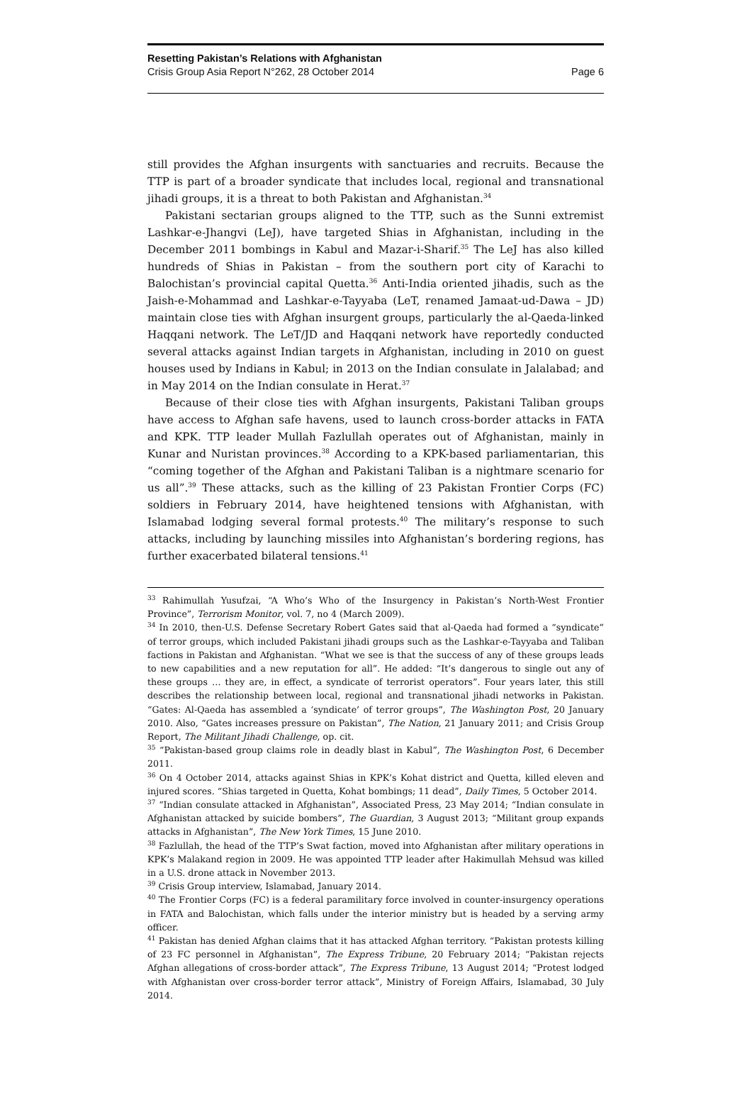Resetting Pakistan’s Relations with Afghanistan
Crisis Group Asia Report N°262, 28 October 2014 Page 6
still provides the Afghan insurgents with sanctuaries and recruits. Because the TTP is part of a broader syndicate that includes local, regional and transnational jihadi groups, it is a threat to both Pakistan and Afghanistan.<sup>34</sup>
Pakistani sectarian groups aligned to the TTP, such as the Sunni extremist Lashkar-e-Jhangvi (LeJ), have targeted Shias in Afghanistan, including in the December 2011 bombings in Kabul and Mazar-i-Sharif.<sup>35</sup> The LeJ has also killed hundreds of Shias in Pakistan – from the southern port city of Karachi to Balochistan’s provincial capital Quetta.<sup>36</sup> Anti-India oriented jihadis, such as the Jaish-e-Mohammad and Lashkar-e-Tayyaba (LeT, renamed Jamaat-ud-Dawa – JD) maintain close ties with Afghan insurgent groups, particularly the al-Qaeda-linked Haqqani network. The LeT/JD and Haqqani network have reportedly conducted several attacks against Indian targets in Afghanistan, including in 2010 on guest houses used by Indians in Kabul; in 2013 on the Indian consulate in Jalalabad; and in May 2014 on the Indian consulate in Herat.<sup>37</sup>
Because of their close ties with Afghan insurgents, Pakistani Taliban groups have access to Afghan safe havens, used to launch cross-border attacks in FATA and KPK. TTP leader Mullah Fazlullah operates out of Afghanistan, mainly in Kunar and Nuristan provinces.<sup>38</sup> According to a KPK-based parliamentarian, this “coming together of the Afghan and Pakistani Taliban is a nightmare scenario for us all”.<sup>39</sup> These attacks, such as the killing of 23 Pakistan Frontier Corps (FC) soldiers in February 2014, have heightened tensions with Afghanistan, with Islamabad lodging several formal protests.<sup>40</sup> The military’s response to such attacks, including by launching missiles into Afghanistan’s bordering regions, has further exacerbated bilateral tensions.<sup>41</sup>
<sup>33</sup> Rahimullah Yusufzai, “A Who’s Who of the Insurgency in Pakistan’s North-West Frontier Province”, Terrorism Monitor, vol. 7, no 4 (March 2009).
<sup>34</sup> In 2010, then-U.S. Defense Secretary Robert Gates said that al-Qaeda had formed a “syndicate” of terror groups, which included Pakistani jihadi groups such as the Lashkar-e-Tayyaba and Taliban factions in Pakistan and Afghanistan. “What we see is that the success of any of these groups leads to new capabilities and a new reputation for all”. He added: “It’s dangerous to single out any of these groups … they are, in effect, a syndicate of terrorist operators”. Four years later, this still describes the relationship between local, regional and transnational jihadi networks in Pakistan. “Gates: Al-Qaeda has assembled a ‘syndicate’ of terror groups”, The Washington Post, 20 January 2010. Also, “Gates increases pressure on Pakistan”, The Nation, 21 January 2011; and Crisis Group Report, The Militant Jihadi Challenge, op. cit.
<sup>35</sup> “Pakistan-based group claims role in deadly blast in Kabul”, The Washington Post, 6 December 2011.
<sup>36</sup> On 4 October 2014, attacks against Shias in KPK’s Kohat district and Quetta, killed eleven and injured scores. “Shias targeted in Quetta, Kohat bombings; 11 dead”, Daily Times, 5 October 2014.
<sup>37</sup> “Indian consulate attacked in Afghanistan”, Associated Press, 23 May 2014; “Indian consulate in Afghanistan attacked by suicide bombers”, The Guardian, 3 August 2013; “Militant group expands attacks in Afghanistan”, The New York Times, 15 June 2010.
<sup>38</sup> Fazlullah, the head of the TTP’s Swat faction, moved into Afghanistan after military operations in KPK’s Malakand region in 2009. He was appointed TTP leader after Hakimullah Mehsud was killed in a U.S. drone attack in November 2013.
<sup>39</sup> Crisis Group interview, Islamabad, January 2014.
<sup>40</sup> The Frontier Corps (FC) is a federal paramilitary force involved in counter-insurgency operations in FATA and Balochistan, which falls under the interior ministry but is headed by a serving army officer.
<sup>41</sup> Pakistan has denied Afghan claims that it has attacked Afghan territory. “Pakistan protests killing of 23 FC personnel in Afghanistan”, The Express Tribune, 20 February 2014; “Pakistan rejects Afghan allegations of cross-border attack”, The Express Tribune, 13 August 2014; “Protest lodged with Afghanistan over cross-border terror attack”, Ministry of Foreign Affairs, Islamabad, 30 July 2014.